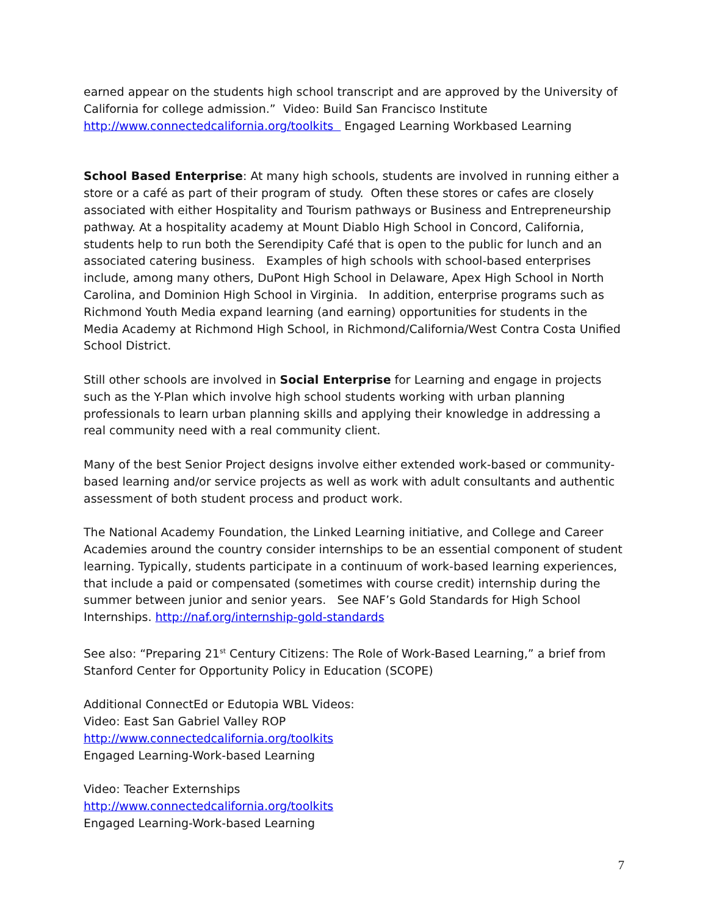earned appear on the students high school transcript and are approved by the University of California for college admission.” Video: Build San Francisco Institute http://www.connectedcalifornia.org/toolkits Engaged Learning Workbased Learning
School Based Enterprise: At many high schools, students are involved in running either a store or a café as part of their program of study. Often these stores or cafes are closely associated with either Hospitality and Tourism pathways or Business and Entrepreneurship pathway. At a hospitality academy at Mount Diablo High School in Concord, California, students help to run both the Serendipity Café that is open to the public for lunch and an associated catering business. Examples of high schools with school-based enterprises include, among many others, DuPont High School in Delaware, Apex High School in North Carolina, and Dominion High School in Virginia. In addition, enterprise programs such as Richmond Youth Media expand learning (and earning) opportunities for students in the Media Academy at Richmond High School, in Richmond/California/West Contra Costa Unified School District.
Still other schools are involved in Social Enterprise for Learning and engage in projects such as the Y-Plan which involve high school students working with urban planning professionals to learn urban planning skills and applying their knowledge in addressing a real community need with a real community client.
Many of the best Senior Project designs involve either extended work-based or community-based learning and/or service projects as well as work with adult consultants and authentic assessment of both student process and product work.
The National Academy Foundation, the Linked Learning initiative, and College and Career Academies around the country consider internships to be an essential component of student learning. Typically, students participate in a continuum of work-based learning experiences, that include a paid or compensated (sometimes with course credit) internship during the summer between junior and senior years. See NAF’s Gold Standards for High School Internships. http://naf.org/internship-gold-standards
See also: “Preparing 21<sup>st</sup> Century Citizens: The Role of Work-Based Learning,” a brief from Stanford Center for Opportunity Policy in Education (SCOPE)
Additional ConnectEd or Edutopia WBL Videos:
Video: East San Gabriel Valley ROP
http://www.connectedcalifornia.org/toolkits
Engaged Learning-Work-based Learning
Video: Teacher Externships
http://www.connectedcalifornia.org/toolkits
Engaged Learning-Work-based Learning
7